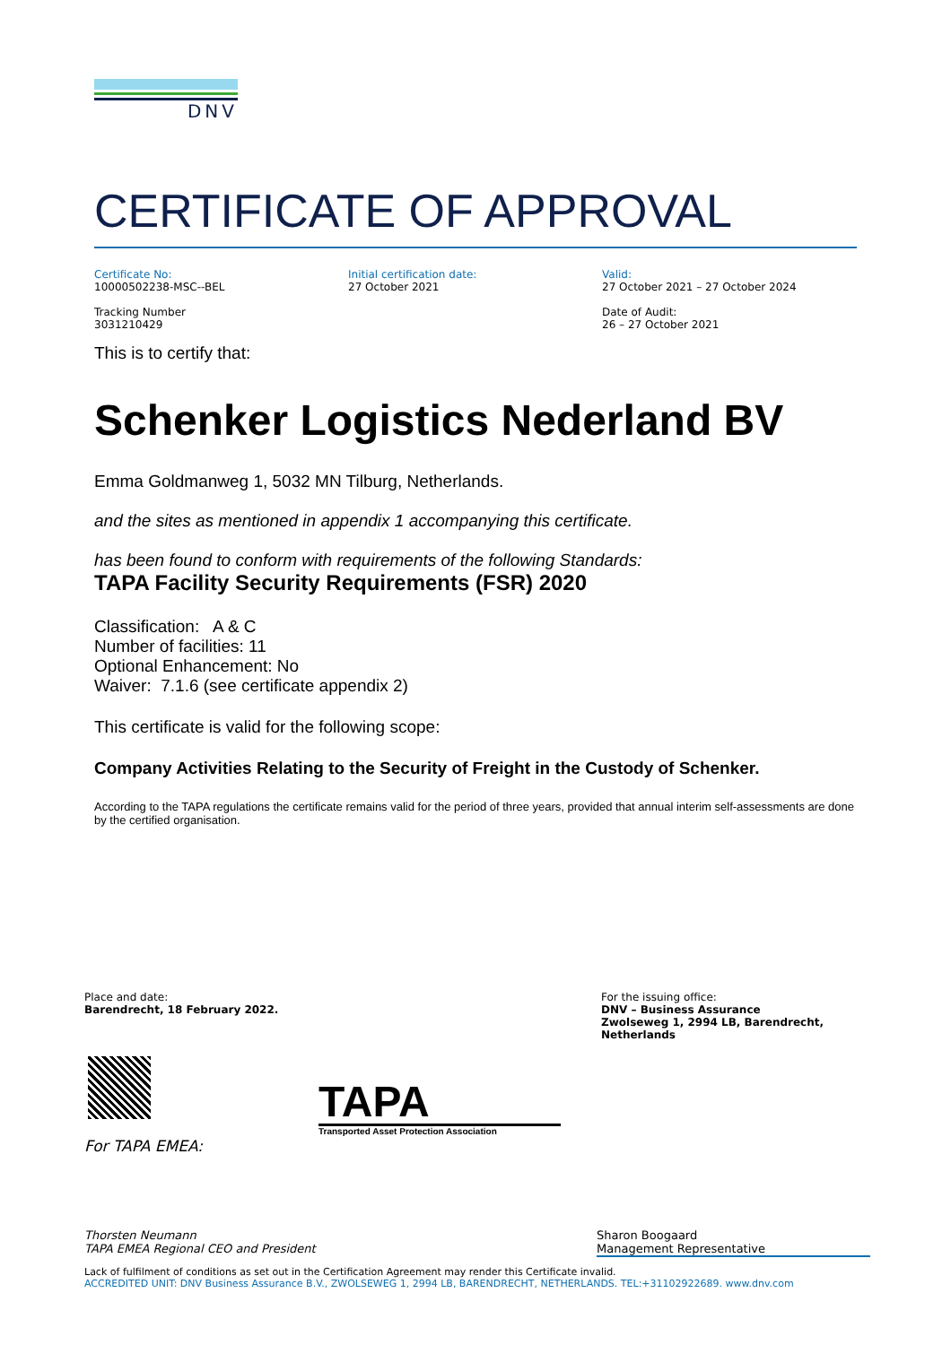DNV
CERTIFICATE OF APPROVAL
Certificate No:
10000502238-MSC--BEL
Initial certification date:
27 October 2021
Valid:
27 October 2021 – 27 October 2024
Tracking Number
3031210429
Date of Audit:
26 – 27 October 2021
This is to certify that:
Schenker Logistics Nederland BV
Emma Goldmanweg 1, 5032 MN Tilburg, Netherlands.
and the sites as mentioned in appendix 1 accompanying this certificate.
has been found to conform with requirements of the following Standards:
TAPA Facility Security Requirements (FSR) 2020
Classification: A & C
Number of facilities: 11
Optional Enhancement: No
Waiver: 7.1.6 (see certificate appendix 2)
This certificate is valid for the following scope:
Company Activities Relating to the Security of Freight in the Custody of Schenker.
According to the TAPA regulations the certificate remains valid for the period of three years, provided that annual interim self-assessments are done by the certified organisation.
Place and date:
Barendrecht, 18 February 2022.
For the issuing office:
DNV – Business Assurance
Zwolseweg 1, 2994 LB, Barendrecht, Netherlands
TAPA
Transported Asset Protection Association
For TAPA EMEA:
Thorsten Neumann
TAPA EMEA Regional CEO and President
Sharon Boogaard
Management Representative
Lack of fulfilment of conditions as set out in the Certification Agreement may render this Certificate invalid.
ACCREDITED UNIT: DNV Business Assurance B.V., ZWOLSEWEG 1, 2994 LB, BARENDRECHT, NETHERLANDS. TEL:+31102922689. www.dnv.com